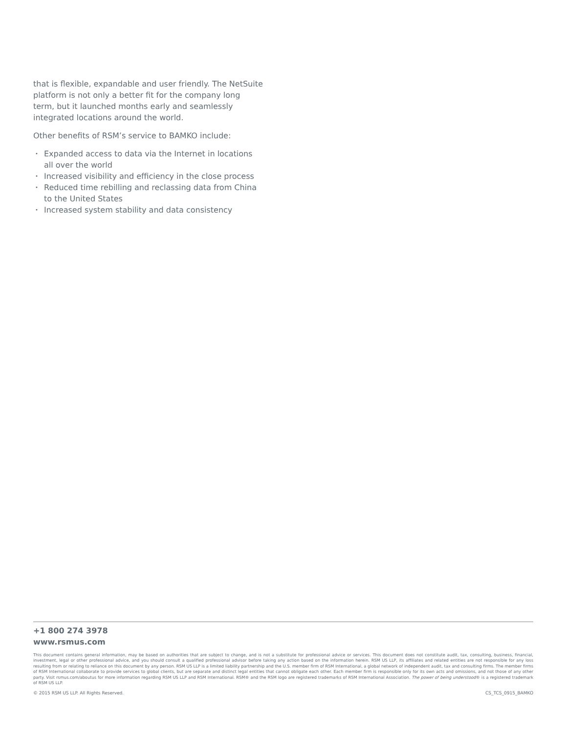that is flexible, expandable and user friendly. The NetSuite platform is not only a better fit for the company long term, but it launched months early and seamlessly integrated locations around the world.
Other benefits of RSM’s service to BAMKO include:
• Expanded access to data via the Internet in locations all over the world
• Increased visibility and efficiency in the close process
• Reduced time rebilling and reclassing data from China to the United States
• Increased system stability and data consistency
+1 800 274 3978
www.rsmus.com
This document contains general information, may be based on authorities that are subject to change, and is not a substitute for professional advice or services. This document does not constitute audit, tax, consulting, business, financial, investment, legal or other professional advice, and you should consult a qualified professional advisor before taking any action based on the information herein. RSM US LLP, its affiliates and related entities are not responsible for any loss resulting from or relating to reliance on this document by any person. RSM US LLP is a limited liability partnership and the U.S. member firm of RSM International, a global network of independent audit, tax and consulting firms. The member firms of RSM International collaborate to provide services to global clients, but are separate and distinct legal entities that cannot obligate each other. Each member firm is responsible only for its own acts and omissions, and not those of any other party. Visit rsmus.com/aboutus for more information regarding RSM US LLP and RSM International. RSM® and the RSM logo are registered trademarks of RSM International Association. The power of being understood® is a registered trademark of RSM US LLP.
© 2015 RSM US LLP. All Rights Reserved. CS_TCS_0915_BAMKO